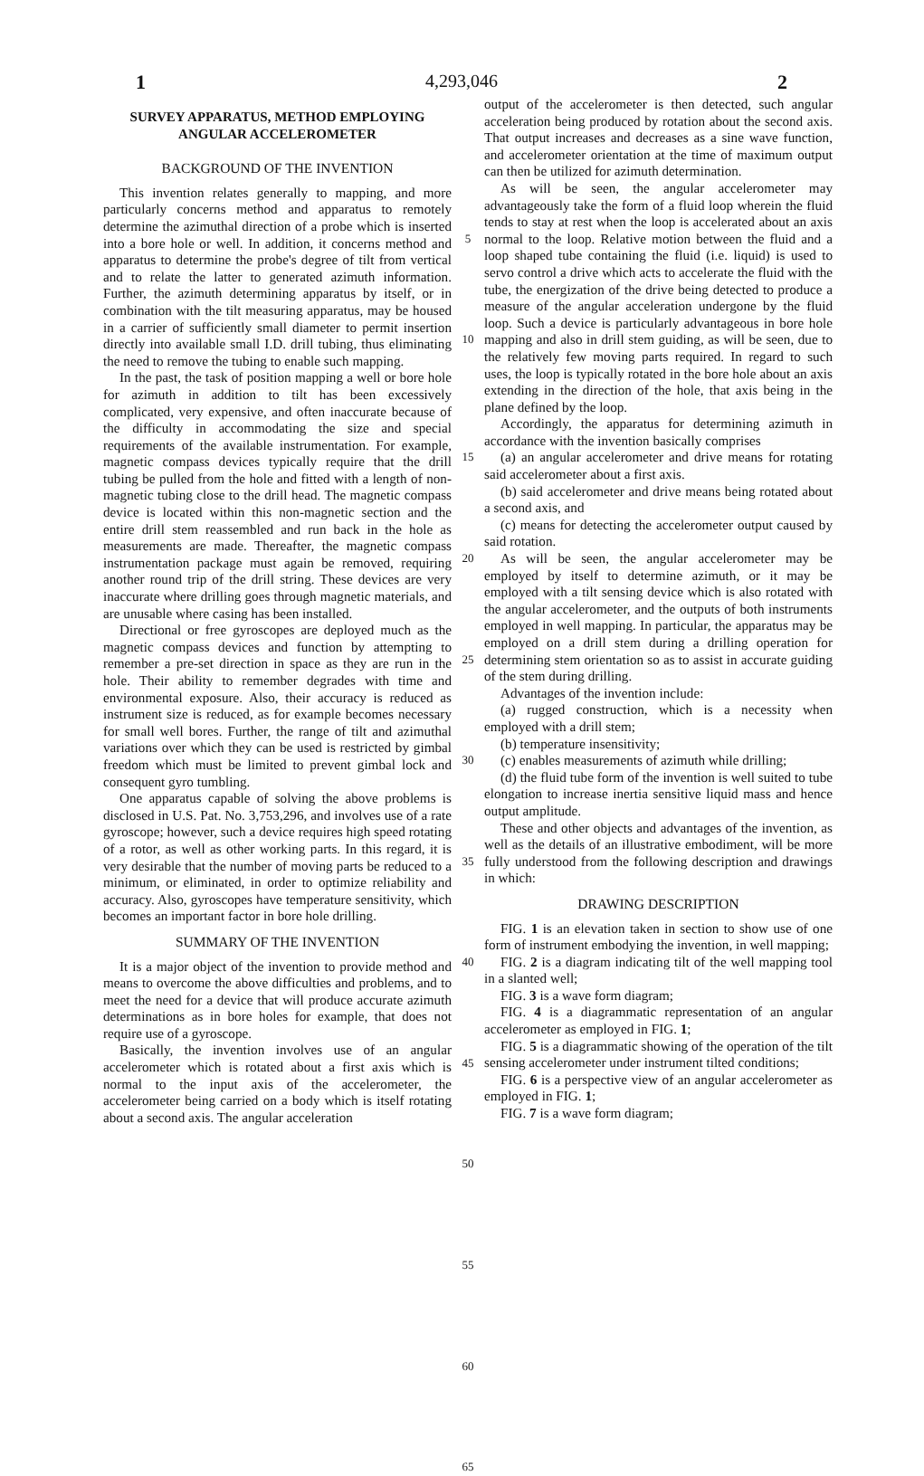1 4,293,046 2
SURVEY APPARATUS, METHOD EMPLOYING ANGULAR ACCELEROMETER
BACKGROUND OF THE INVENTION
This invention relates generally to mapping, and more particularly concerns method and apparatus to remotely determine the azimuthal direction of a probe which is inserted into a bore hole or well. In addition, it concerns method and apparatus to determine the probe's degree of tilt from vertical and to relate the latter to generated azimuth information. Further, the azimuth determining apparatus by itself, or in combination with the tilt measuring apparatus, may be housed in a carrier of sufficiently small diameter to permit insertion directly into available small I.D. drill tubing, thus eliminating the need to remove the tubing to enable such mapping.
In the past, the task of position mapping a well or bore hole for azimuth in addition to tilt has been excessively complicated, very expensive, and often inaccurate because of the difficulty in accommodating the size and special requirements of the available instrumentation. For example, magnetic compass devices typically require that the drill tubing be pulled from the hole and fitted with a length of non-magnetic tubing close to the drill head. The magnetic compass device is located within this non-magnetic section and the entire drill stem reassembled and run back in the hole as measurements are made. Thereafter, the magnetic compass instrumentation package must again be removed, requiring another round trip of the drill string. These devices are very inaccurate where drilling goes through magnetic materials, and are unusable where casing has been installed.
Directional or free gyroscopes are deployed much as the magnetic compass devices and function by attempting to remember a pre-set direction in space as they are run in the hole. Their ability to remember degrades with time and environmental exposure. Also, their accuracy is reduced as instrument size is reduced, as for example becomes necessary for small well bores. Further, the range of tilt and azimuthal variations over which they can be used is restricted by gimbal freedom which must be limited to prevent gimbal lock and consequent gyro tumbling.
One apparatus capable of solving the above problems is disclosed in U.S. Pat. No. 3,753,296, and involves use of a rate gyroscope; however, such a device requires high speed rotating of a rotor, as well as other working parts. In this regard, it is very desirable that the number of moving parts be reduced to a minimum, or eliminated, in order to optimize reliability and accuracy. Also, gyroscopes have temperature sensitivity, which becomes an important factor in bore hole drilling.
SUMMARY OF THE INVENTION
It is a major object of the invention to provide method and means to overcome the above difficulties and problems, and to meet the need for a device that will produce accurate azimuth determinations as in bore holes for example, that does not require use of a gyroscope.
Basically, the invention involves use of an angular accelerometer which is rotated about a first axis which is normal to the input axis of the accelerometer, the accelerometer being carried on a body which is itself rotating about a second axis. The angular acceleration
5
10
15
20
25
30
35
40
45
50
55
60
65
output of the accelerometer is then detected, such angular acceleration being produced by rotation about the second axis. That output increases and decreases as a sine wave function, and accelerometer orientation at the time of maximum output can then be utilized for azimuth determination.
As will be seen, the angular accelerometer may advantageously take the form of a fluid loop wherein the fluid tends to stay at rest when the loop is accelerated about an axis normal to the loop. Relative motion between the fluid and a loop shaped tube containing the fluid (i.e. liquid) is used to servo control a drive which acts to accelerate the fluid with the tube, the energization of the drive being detected to produce a measure of the angular acceleration undergone by the fluid loop. Such a device is particularly advantageous in bore hole mapping and also in drill stem guiding, as will be seen, due to the relatively few moving parts required. In regard to such uses, the loop is typically rotated in the bore hole about an axis extending in the direction of the hole, that axis being in the plane defined by the loop.
Accordingly, the apparatus for determining azimuth in accordance with the invention basically comprises
(a) an angular accelerometer and drive means for rotating said accelerometer about a first axis.
(b) said accelerometer and drive means being rotated about a second axis, and
(c) means for detecting the accelerometer output caused by said rotation.
As will be seen, the angular accelerometer may be employed by itself to determine azimuth, or it may be employed with a tilt sensing device which is also rotated with the angular accelerometer, and the outputs of both instruments employed in well mapping. In particular, the apparatus may be employed on a drill stem during a drilling operation for determining stem orientation so as to assist in accurate guiding of the stem during drilling.
Advantages of the invention include:
(a) rugged construction, which is a necessity when employed with a drill stem;
(b) temperature insensitivity;
(c) enables measurements of azimuth while drilling;
(d) the fluid tube form of the invention is well suited to tube elongation to increase inertia sensitive liquid mass and hence output amplitude.
These and other objects and advantages of the invention, as well as the details of an illustrative embodiment, will be more fully understood from the following description and drawings in which:
DRAWING DESCRIPTION
FIG. 1 is an elevation taken in section to show use of one form of instrument embodying the invention, in well mapping;
FIG. 2 is a diagram indicating tilt of the well mapping tool in a slanted well;
FIG. 3 is a wave form diagram;
FIG. 4 is a diagrammatic representation of an angular accelerometer as employed in FIG. 1;
FIG. 5 is a diagrammatic showing of the operation of the tilt sensing accelerometer under instrument tilted conditions;
FIG. 6 is a perspective view of an angular accelerometer as employed in FIG. 1;
FIG. 7 is a wave form diagram;